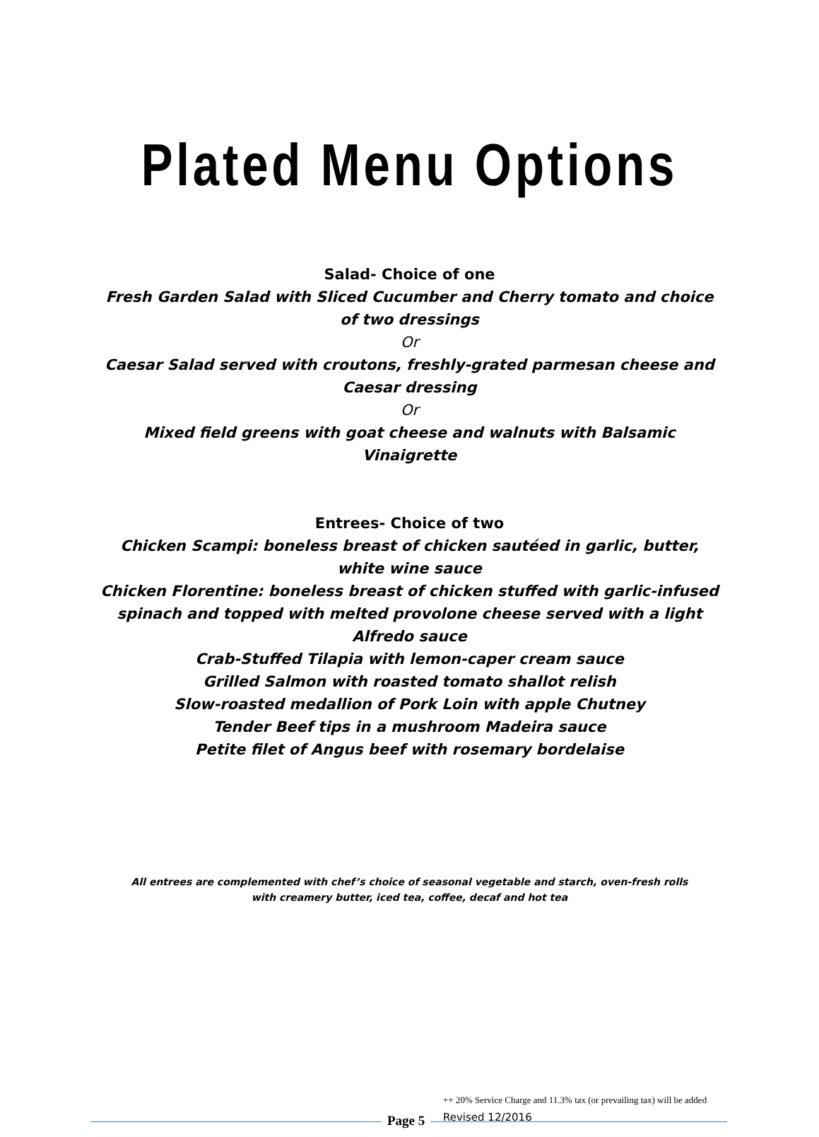Plated Menu Options
Salad- Choice of one
Fresh Garden Salad with Sliced Cucumber and Cherry tomato and choice of two dressings
Or
Caesar Salad served with croutons, freshly-grated parmesan cheese and Caesar dressing
Or
Mixed field greens with goat cheese and walnuts with Balsamic Vinaigrette
Entrees- Choice of two
Chicken Scampi: boneless breast of chicken sautéed in garlic, butter, white wine sauce
Chicken Florentine: boneless breast of chicken stuffed with garlic-infused spinach and topped with melted provolone cheese served with a light Alfredo sauce
Crab-Stuffed Tilapia with lemon-caper cream sauce
Grilled Salmon with roasted tomato shallot relish
Slow-roasted medallion of Pork Loin with apple Chutney
Tender Beef tips in a mushroom Madeira sauce
Petite filet of Angus beef with rosemary bordelaise
All entrees are complemented with chef’s choice of seasonal vegetable and starch, oven-fresh rolls with creamery butter, iced tea, coffee, decaf and hot tea
Page 5
++ 20% Service Charge and 11.3% tax (or prevailing tax) will be added
Revised 12/2016